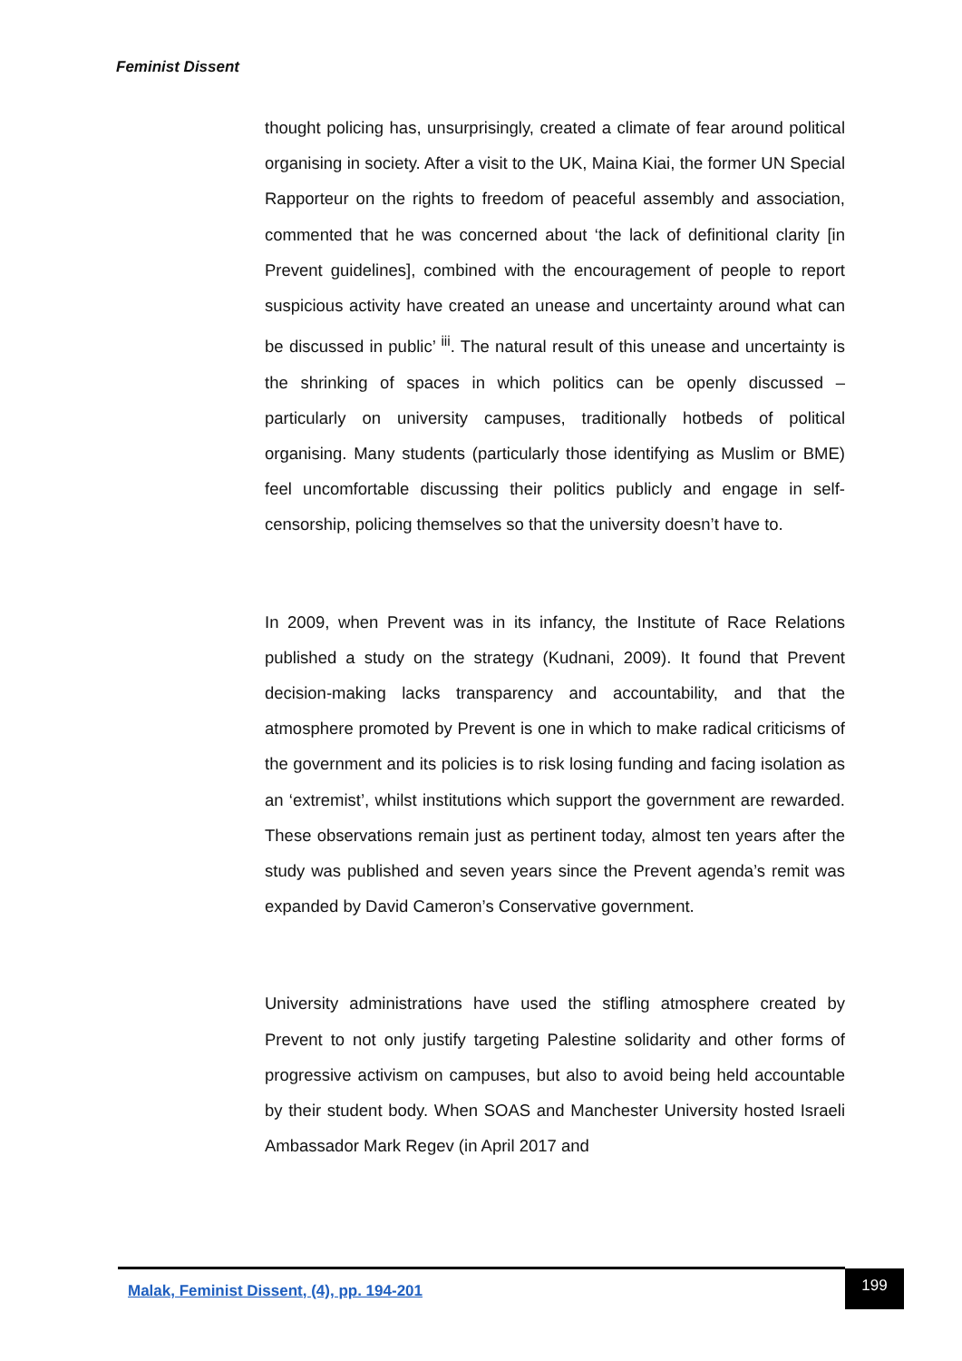Feminist Dissent
thought policing has, unsurprisingly, created a climate of fear around political organising in society. After a visit to the UK, Maina Kiai, the former UN Special Rapporteur on the rights to freedom of peaceful assembly and association, commented that he was concerned about ‘the lack of definitional clarity [in Prevent guidelines], combined with the encouragement of people to report suspicious activity have created an unease and uncertainty around what can be discussed in public’ <sup>iii</sup>. The natural result of this unease and uncertainty is the shrinking of spaces in which politics can be openly discussed – particularly on university campuses, traditionally hotbeds of political organising. Many students (particularly those identifying as Muslim or BME) feel uncomfortable discussing their politics publicly and engage in self-censorship, policing themselves so that the university doesn’t have to.
In 2009, when Prevent was in its infancy, the Institute of Race Relations published a study on the strategy (Kudnani, 2009). It found that Prevent decision-making lacks transparency and accountability, and that the atmosphere promoted by Prevent is one in which to make radical criticisms of the government and its policies is to risk losing funding and facing isolation as an ‘extremist’, whilst institutions which support the government are rewarded. These observations remain just as pertinent today, almost ten years after the study was published and seven years since the Prevent agenda’s remit was expanded by David Cameron’s Conservative government.
University administrations have used the stifling atmosphere created by Prevent to not only justify targeting Palestine solidarity and other forms of progressive activism on campuses, but also to avoid being held accountable by their student body. When SOAS and Manchester University hosted Israeli Ambassador Mark Regev (in April 2017 and
Malak, Feminist Dissent, (4), pp. 194-201
199